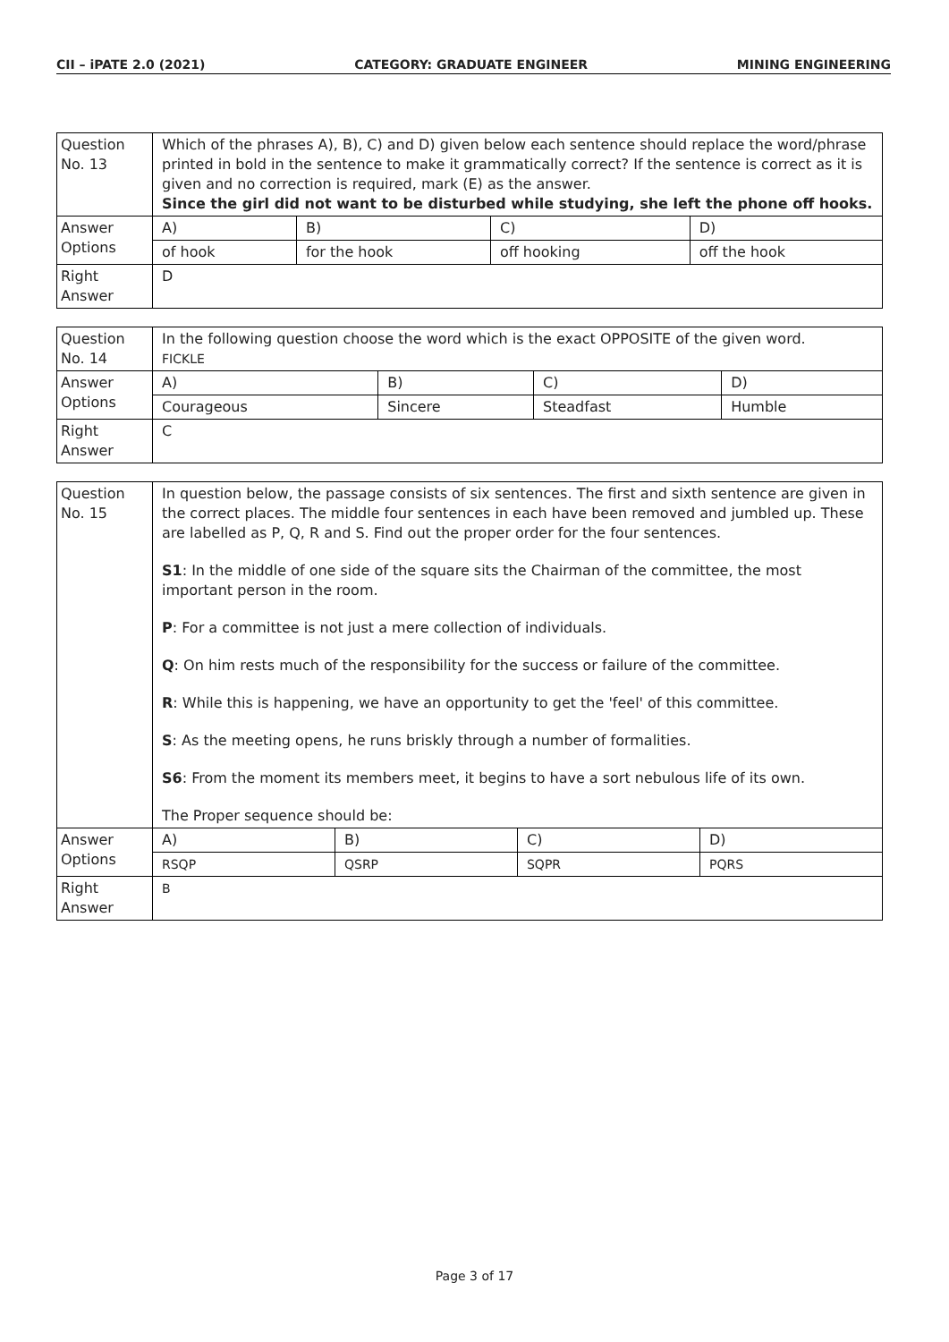CII – iPATE 2.0 (2021) CATEGORY: GRADUATE ENGINEER MINING ENGINEERING
| Question No. 13 | Which of the phrases A), B), C) and D) given below each sentence should replace the word/phrase printed in bold in the sentence to make it grammatically correct? If the sentence is correct as it is given and no correction is required, mark (E) as the answer. Since the girl did not want to be disturbed while studying, she left the phone off hooks. | | | |
| Answer Options | A) | B) | C) | D) |
| | of hook | for the hook | off hooking | off the hook |
| Right Answer | D | | | |
| Question No. 14 | In the following question choose the word which is the exact OPPOSITE of the given word. FICKLE | | | |
| Answer Options | A) | B) | C) | D) |
| | Courageous | Sincere | Steadfast | Humble |
| Right Answer | C | | | |
| Question No. 15 | In question below, the passage consists of six sentences. The first and sixth sentence are given in the correct places. The middle four sentences in each have been removed and jumbled up. These are labelled as P, Q, R and S. Find out the proper order for the four sentences. S1 : In the middle of one side of the square sits the Chairman of the committee, the most important person in the room. P : For a committee is not just a mere collection of individuals. Q : On him rests much of the responsibility for the success or failure of the committee. R : While this is happening, we have an opportunity to get the 'feel' of this committee. S : As the meeting opens, he runs briskly through a number of formalities. S6 : From the moment its members meet, it begins to have a sort nebulous life of its own. The Proper sequence should be: | | | |
| Answer Options | A) | B) | C) | D) |
| | RSQP | QSRP | SQPR | PQRS |
| Right Answer | B | | | |
Page 3 of 17